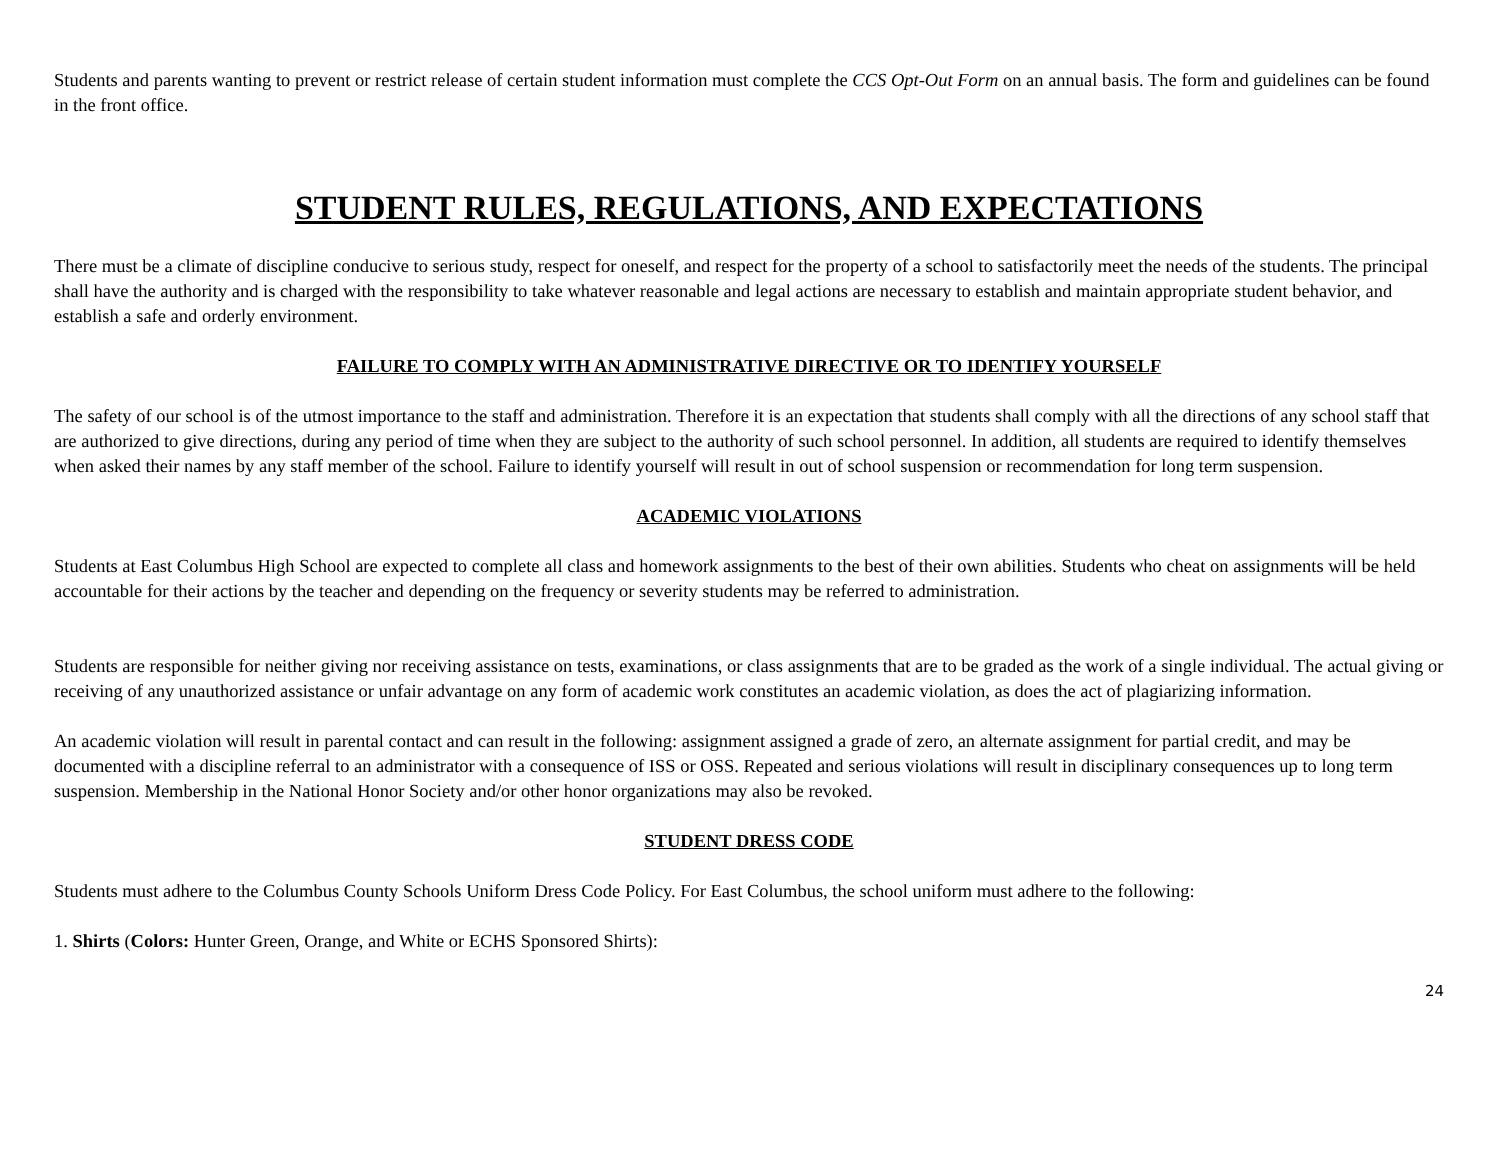Students and parents wanting to prevent or restrict release of certain student information must complete the CCS Opt-Out Form on an annual basis. The form and guidelines can be found in the front office.
STUDENT RULES, REGULATIONS, AND EXPECTATIONS
There must be a climate of discipline conducive to serious study, respect for oneself, and respect for the property of a school to satisfactorily meet the needs of the students. The principal shall have the authority and is charged with the responsibility to take whatever reasonable and legal actions are necessary to establish and maintain appropriate student behavior, and establish a safe and orderly environment.
FAILURE TO COMPLY WITH AN ADMINISTRATIVE DIRECTIVE OR TO IDENTIFY YOURSELF
The safety of our school is of the utmost importance to the staff and administration. Therefore it is an expectation that students shall comply with all the directions of any school staff that are authorized to give directions, during any period of time when they are subject to the authority of such school personnel. In addition, all students are required to identify themselves when asked their names by any staff member of the school. Failure to identify yourself will result in out of school suspension or recommendation for long term suspension.
ACADEMIC VIOLATIONS
Students at East Columbus High School are expected to complete all class and homework assignments to the best of their own abilities. Students who cheat on assignments will be held accountable for their actions by the teacher and depending on the frequency or severity students may be referred to administration.
Students are responsible for neither giving nor receiving assistance on tests, examinations, or class assignments that are to be graded as the work of a single individual. The actual giving or receiving of any unauthorized assistance or unfair advantage on any form of academic work constitutes an academic violation, as does the act of plagiarizing information.
An academic violation will result in parental contact and can result in the following: assignment assigned a grade of zero, an alternate assignment for partial credit, and may be documented with a discipline referral to an administrator with a consequence of ISS or OSS. Repeated and serious violations will result in disciplinary consequences up to long term suspension. Membership in the National Honor Society and/or other honor organizations may also be revoked.
STUDENT DRESS CODE
Students must adhere to the Columbus County Schools Uniform Dress Code Policy. For East Columbus, the school uniform must adhere to the following:
1. Shirts (Colors: Hunter Green, Orange, and White or ECHS Sponsored Shirts):
24